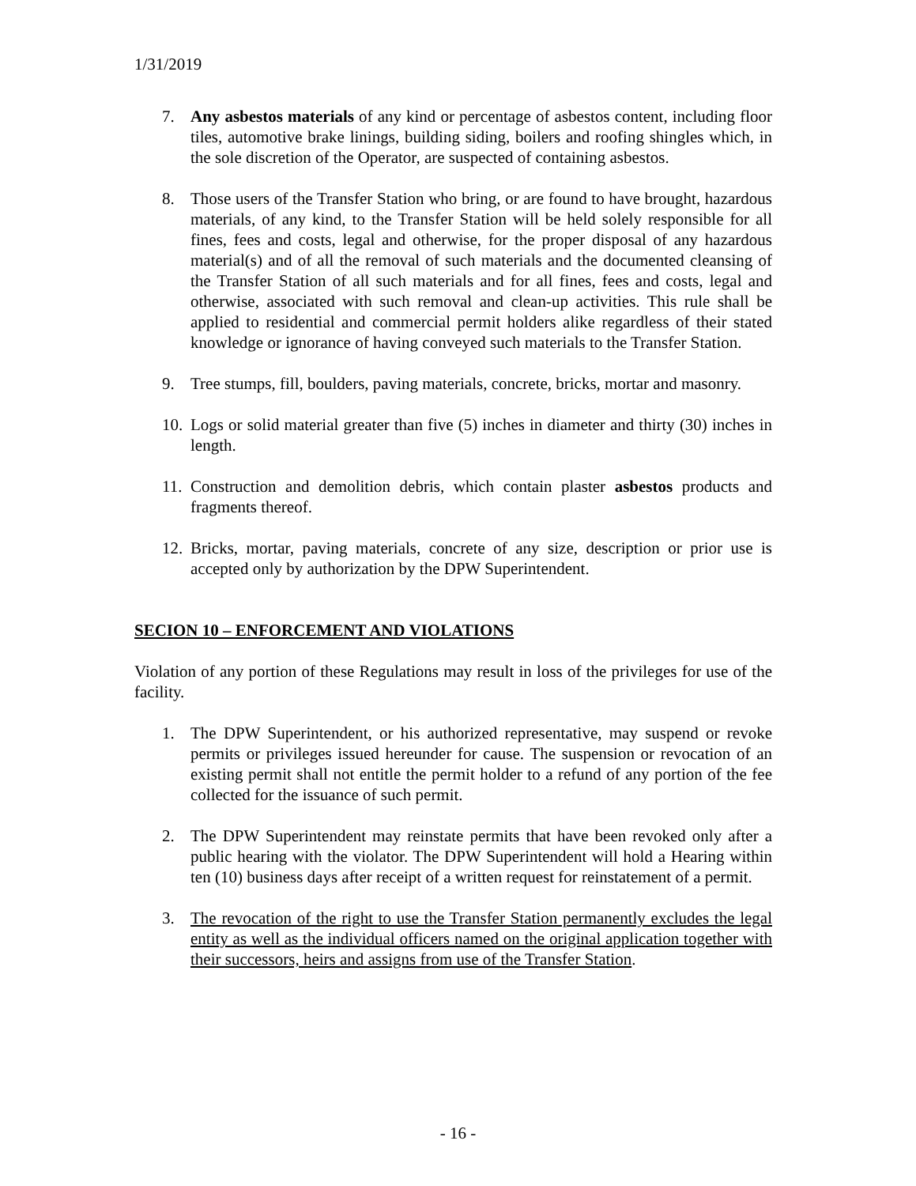1/31/2019
7. Any asbestos materials of any kind or percentage of asbestos content, including floor tiles, automotive brake linings, building siding, boilers and roofing shingles which, in the sole discretion of the Operator, are suspected of containing asbestos.
8. Those users of the Transfer Station who bring, or are found to have brought, hazardous materials, of any kind, to the Transfer Station will be held solely responsible for all fines, fees and costs, legal and otherwise, for the proper disposal of any hazardous material(s) and of all the removal of such materials and the documented cleansing of the Transfer Station of all such materials and for all fines, fees and costs, legal and otherwise, associated with such removal and clean-up activities. This rule shall be applied to residential and commercial permit holders alike regardless of their stated knowledge or ignorance of having conveyed such materials to the Transfer Station.
9. Tree stumps, fill, boulders, paving materials, concrete, bricks, mortar and masonry.
10. Logs or solid material greater than five (5) inches in diameter and thirty (30) inches in length.
11. Construction and demolition debris, which contain plaster asbestos products and fragments thereof.
12. Bricks, mortar, paving materials, concrete of any size, description or prior use is accepted only by authorization by the DPW Superintendent.
SECION 10 – ENFORCEMENT AND VIOLATIONS
Violation of any portion of these Regulations may result in loss of the privileges for use of the facility.
1. The DPW Superintendent, or his authorized representative, may suspend or revoke permits or privileges issued hereunder for cause. The suspension or revocation of an existing permit shall not entitle the permit holder to a refund of any portion of the fee collected for the issuance of such permit.
2. The DPW Superintendent may reinstate permits that have been revoked only after a public hearing with the violator. The DPW Superintendent will hold a Hearing within ten (10) business days after receipt of a written request for reinstatement of a permit.
3. The revocation of the right to use the Transfer Station permanently excludes the legal entity as well as the individual officers named on the original application together with their successors, heirs and assigns from use of the Transfer Station.
- 16 -